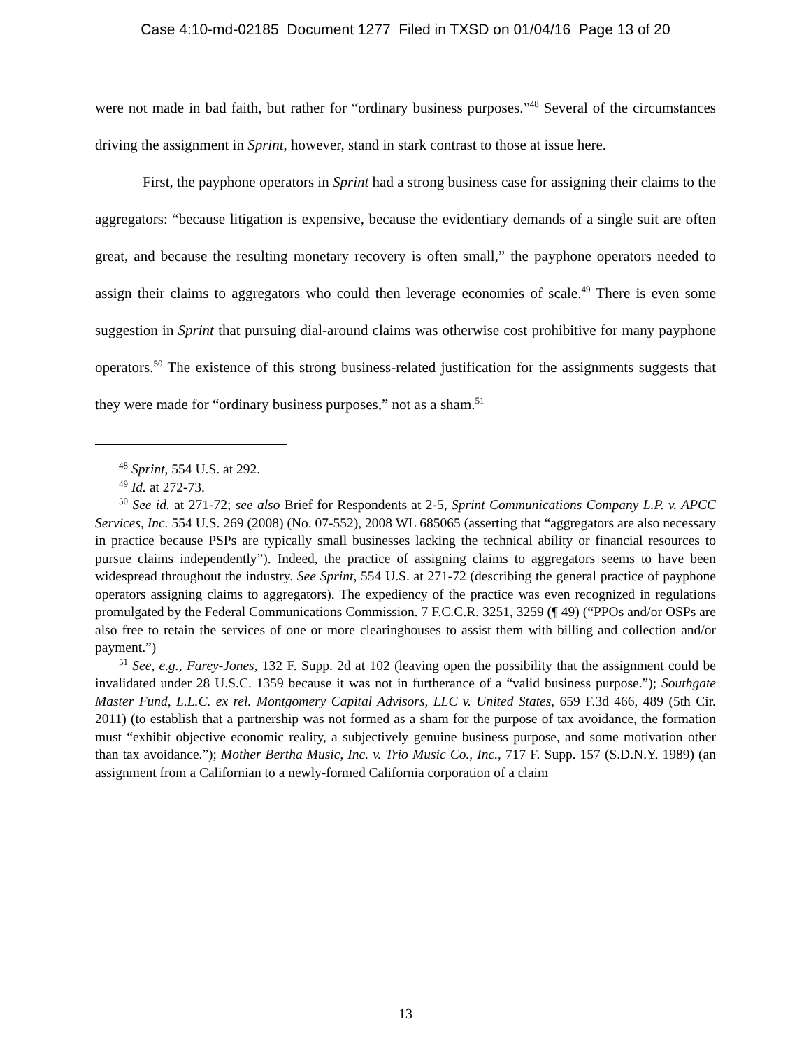Case 4:10-md-02185 Document 1277 Filed in TXSD on 01/04/16 Page 13 of 20
were not made in bad faith, but rather for “ordinary business purposes.”<sup>48</sup> Several of the circumstances driving the assignment in Sprint, however, stand in stark contrast to those at issue here.
First, the payphone operators in Sprint had a strong business case for assigning their claims to the aggregators: “because litigation is expensive, because the evidentiary demands of a single suit are often great, and because the resulting monetary recovery is often small,” the payphone operators needed to assign their claims to aggregators who could then leverage economies of scale.<sup>49</sup> There is even some suggestion in Sprint that pursuing dial-around claims was otherwise cost prohibitive for many payphone operators.<sup>50</sup> The existence of this strong business-related justification for the assignments suggests that they were made for “ordinary business purposes,” not as a sham.<sup>51</sup>
<sup>48</sup> Sprint, 554 U.S. at 292.
<sup>49</sup> Id. at 272-73.
<sup>50</sup> See id. at 271-72; see also Brief for Respondents at 2-5, Sprint Communications Company L.P. v. APCC Services, Inc. 554 U.S. 269 (2008) (No. 07-552), 2008 WL 685065 (asserting that “aggregators are also necessary in practice because PSPs are typically small businesses lacking the technical ability or financial resources to pursue claims independently”). Indeed, the practice of assigning claims to aggregators seems to have been widespread throughout the industry. See Sprint, 554 U.S. at 271-72 (describing the general practice of payphone operators assigning claims to aggregators). The expediency of the practice was even recognized in regulations promulgated by the Federal Communications Commission. 7 F.C.C.R. 3251, 3259 (¶ 49) (“PPOs and/or OSPs are also free to retain the services of one or more clearinghouses to assist them with billing and collection and/or payment.”)
<sup>51</sup> See, e.g., Farey-Jones, 132 F. Supp. 2d at 102 (leaving open the possibility that the assignment could be invalidated under 28 U.S.C. 1359 because it was not in furtherance of a “valid business purpose.”); Southgate Master Fund, L.L.C. ex rel. Montgomery Capital Advisors, LLC v. United States, 659 F.3d 466, 489 (5th Cir. 2011) (to establish that a partnership was not formed as a sham for the purpose of tax avoidance, the formation must “exhibit objective economic reality, a subjectively genuine business purpose, and some motivation other than tax avoidance.”); Mother Bertha Music, Inc. v. Trio Music Co., Inc., 717 F. Supp. 157 (S.D.N.Y. 1989) (an assignment from a Californian to a newly-formed California corporation of a claim
13